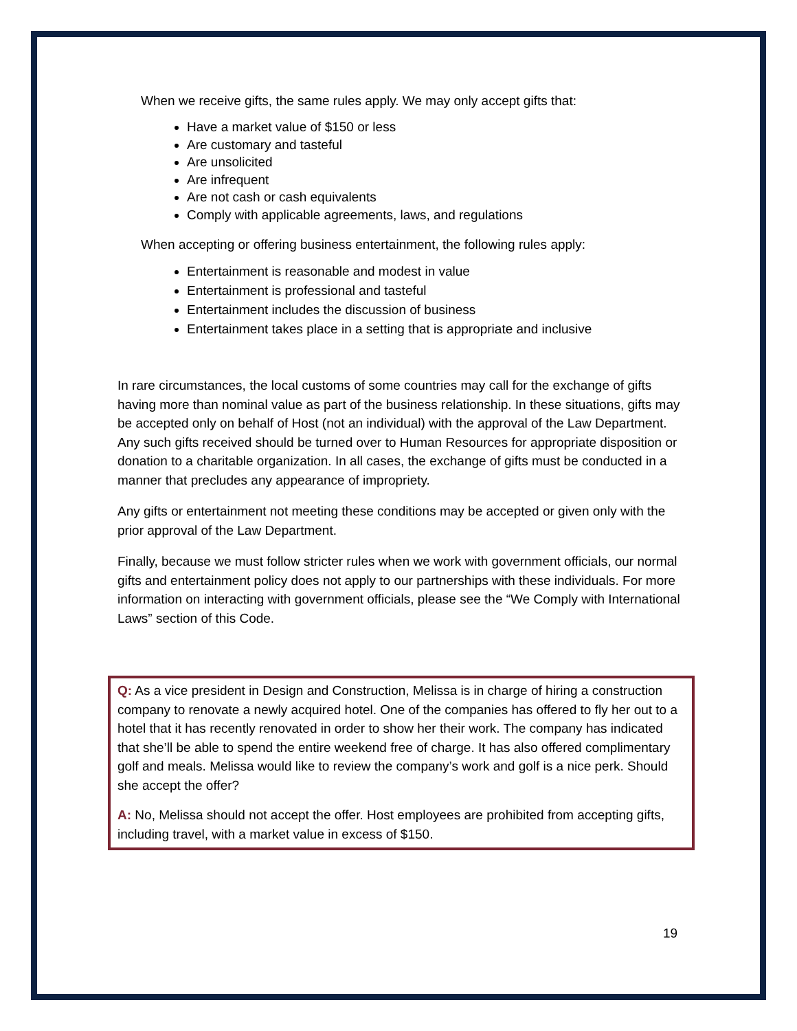When we receive gifts, the same rules apply. We may only accept gifts that:
Have a market value of $150 or less
Are customary and tasteful
Are unsolicited
Are infrequent
Are not cash or cash equivalents
Comply with applicable agreements, laws, and regulations
When accepting or offering business entertainment, the following rules apply:
Entertainment is reasonable and modest in value
Entertainment is professional and tasteful
Entertainment includes the discussion of business
Entertainment takes place in a setting that is appropriate and inclusive
In rare circumstances, the local customs of some countries may call for the exchange of gifts having more than nominal value as part of the business relationship. In these situations, gifts may be accepted only on behalf of Host (not an individual) with the approval of the Law Department. Any such gifts received should be turned over to Human Resources for appropriate disposition or donation to a charitable organization. In all cases, the exchange of gifts must be conducted in a manner that precludes any appearance of impropriety.
Any gifts or entertainment not meeting these conditions may be accepted or given only with the prior approval of the Law Department.
Finally, because we must follow stricter rules when we work with government officials, our normal gifts and entertainment policy does not apply to our partnerships with these individuals. For more information on interacting with government officials, please see the “We Comply with International Laws” section of this Code.
Q: As a vice president in Design and Construction, Melissa is in charge of hiring a construction company to renovate a newly acquired hotel. One of the companies has offered to fly her out to a hotel that it has recently renovated in order to show her their work. The company has indicated that she’ll be able to spend the entire weekend free of charge. It has also offered complimentary golf and meals. Melissa would like to review the company’s work and golf is a nice perk. Should she accept the offer?
A: No, Melissa should not accept the offer. Host employees are prohibited from accepting gifts, including travel, with a market value in excess of $150.
19